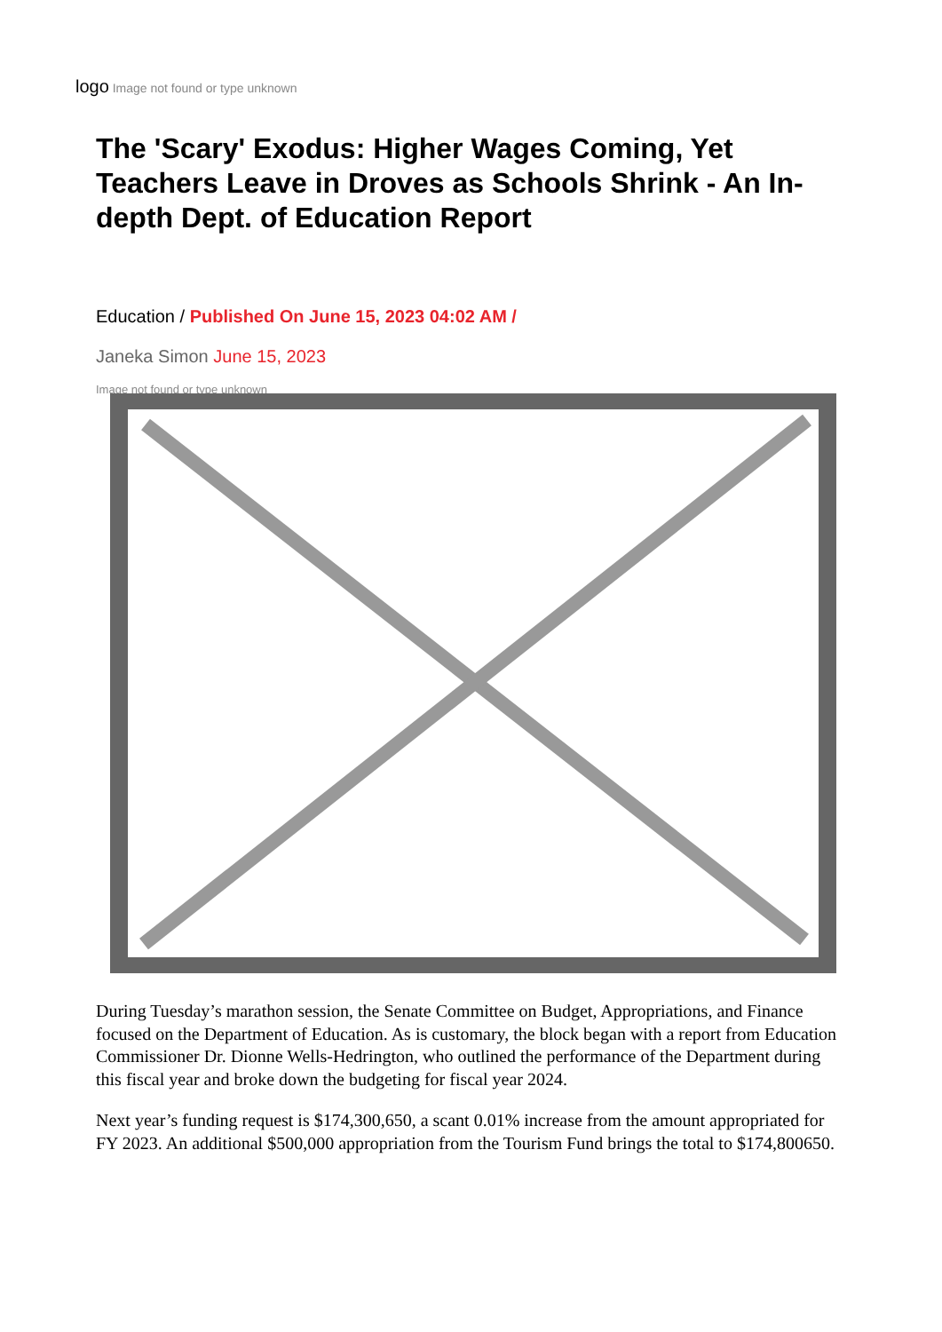logo Image not found or type unknown
The 'Scary' Exodus: Higher Wages Coming, Yet Teachers Leave in Droves as Schools Shrink - An In-depth Dept. of Education Report
Education / Published On June 15, 2023 04:02 AM /
Janeka Simon June 15, 2023
Image not found or type unknown
During Tuesday’s marathon session, the Senate Committee on Budget, Appropriations, and Finance focused on the Department of Education. As is customary, the block began with a report from Education Commissioner Dr. Dionne Wells-Hedrington, who outlined the performance of the Department during this fiscal year and broke down the budgeting for fiscal year 2024.
Next year’s funding request is $174,300,650, a scant 0.01% increase from the amount appropriated for FY 2023. An additional $500,000 appropriation from the Tourism Fund brings the total to $174,800650.